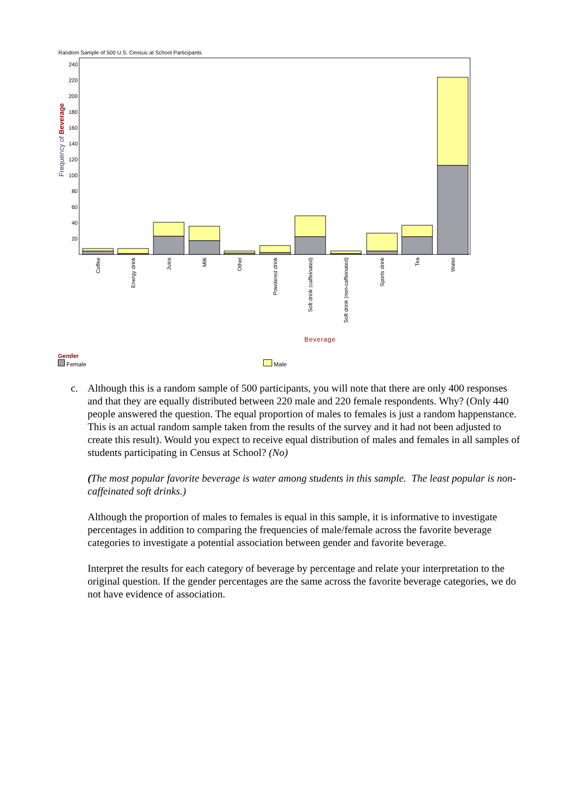Random Sample of 500 U.S. Census at School Participants
240
220
200
180
160
140
120
100
80
60
40
20
Frequency of Beverage
Coffee
Energy drink
Juice
Milk
Other
Powdered drink
Soft drink (caffeinated)
Soft drink (non-caffeinated)
Sports drink
Tea
Water
Beverage
Gender
Female Male
c. Although this is a random sample of 500 participants, you will note that there are only 400 responses and that they are equally distributed between 220 male and 220 female respondents. Why? (Only 440 people answered the question. The equal proportion of males to females is just a random happenstance. This is an actual random sample taken from the results of the survey and it had not been adjusted to create this result). Would you expect to receive equal distribution of males and females in all samples of students participating in Census at School? (No)
(The most popular favorite beverage is water among students in this sample. The least popular is non-caffeinated soft drinks.)
Although the proportion of males to females is equal in this sample, it is informative to investigate percentages in addition to comparing the frequencies of male/female across the favorite beverage categories to investigate a potential association between gender and favorite beverage.
Interpret the results for each category of beverage by percentage and relate your interpretation to the original question. If the gender percentages are the same across the favorite beverage categories, we do not have evidence of association.